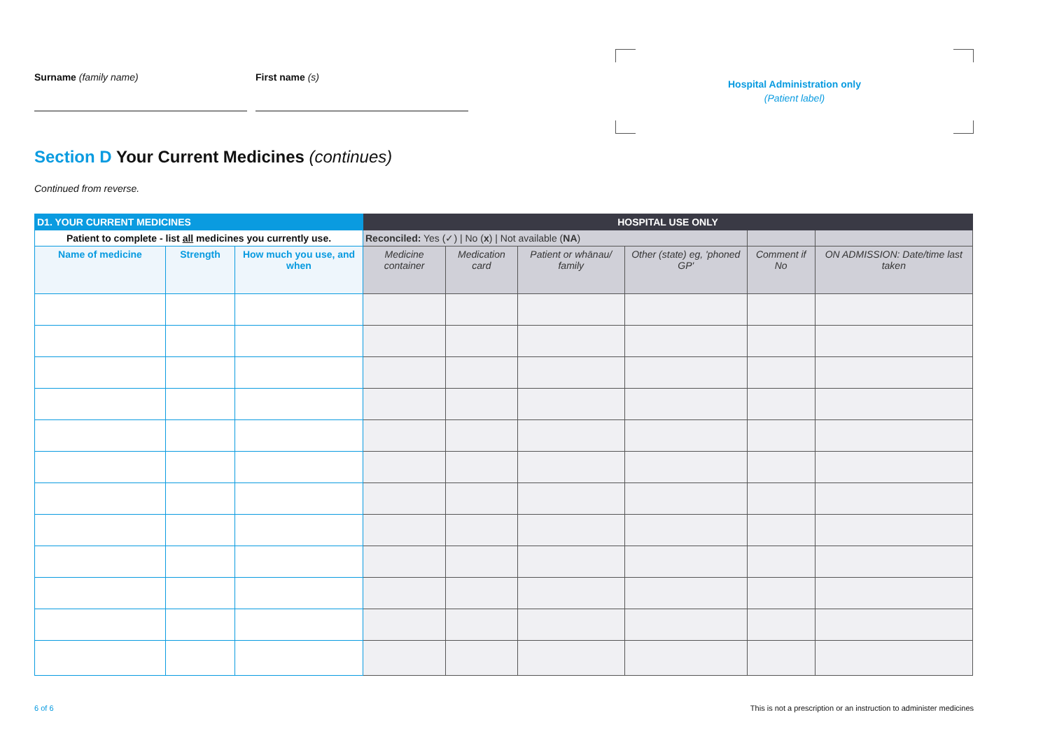Surname (family name) First name (s)
Hospital Administration only
(Patient label)
Section D Your Current Medicines (continues)
Continued from reverse.
| D1. YOUR CURRENT MEDICINES | | | HOSPITAL USE ONLY | | | | | |
| --- | --- | --- | --- | --- | --- | --- | --- | --- |
| Patient to complete - list all medicines you currently use. | | | Reconciled: Yes (✓) / No ( x ) / Not available ( NA ) | | | | | |
| Name of medicine | Strength | How much you use, and when | Medicine container | Medication card | Patient or whānau/ family | Other (state) eg, 'phoned GP' | Comment if No | ON ADMISSION: Date/time last taken |
6 of 6
This is not a prescription or an instruction to administer medicines